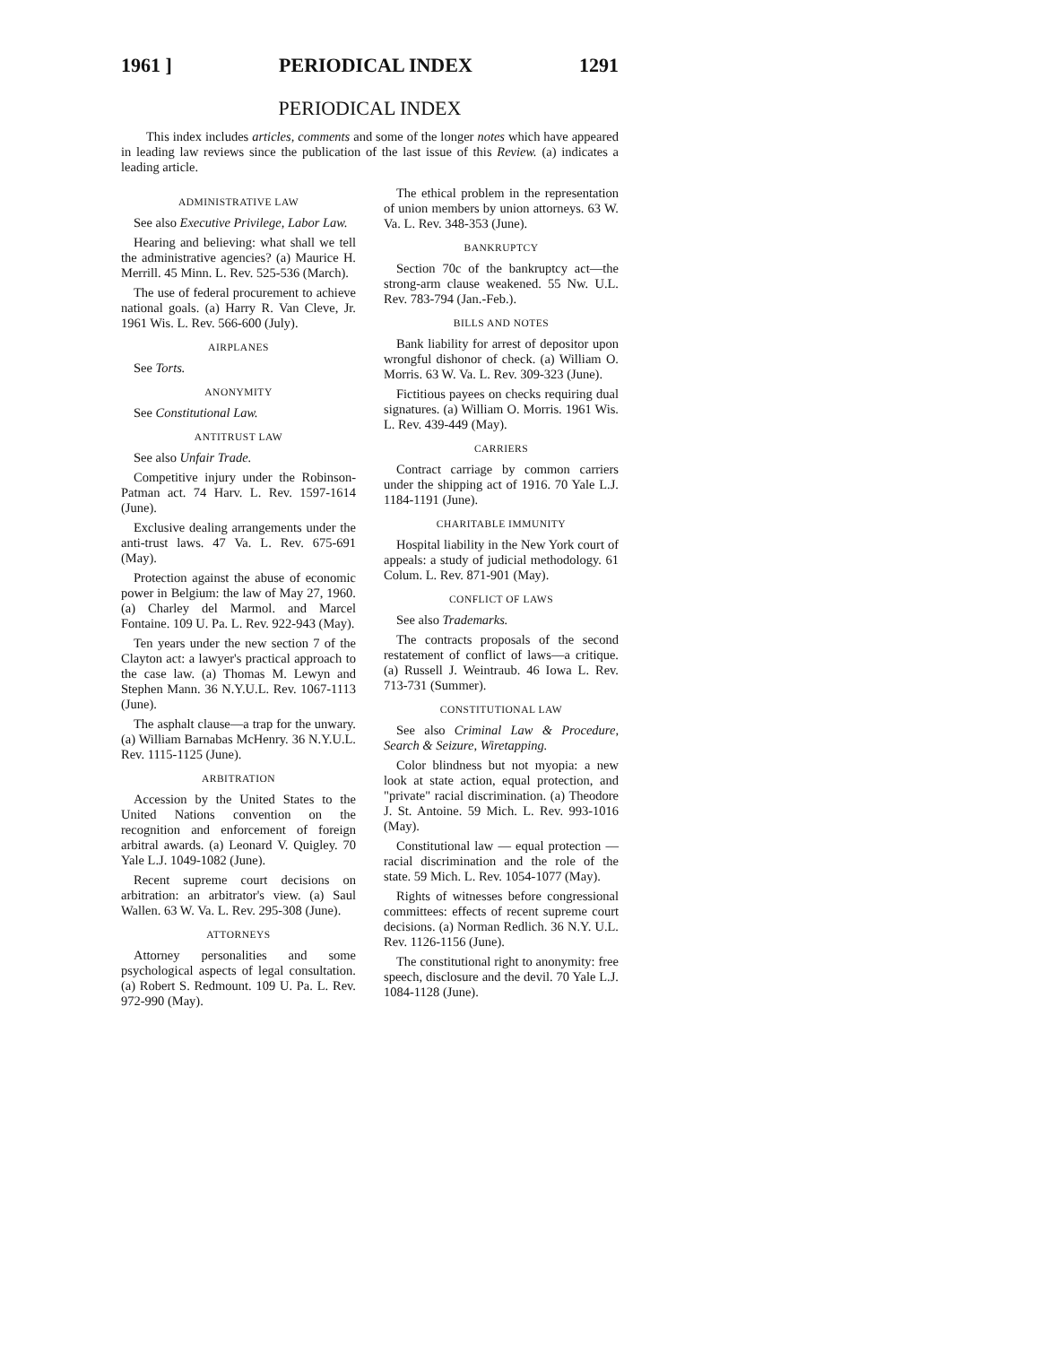1961 ] PERIODICAL INDEX 1291
PERIODICAL INDEX
This index includes articles, comments and some of the longer notes which have appeared in leading law reviews since the publication of the last issue of this Review. (a) indicates a leading article.
ADMINISTRATIVE LAW
See also Executive Privilege, Labor Law.
Hearing and believing: what shall we tell the administrative agencies? (a) Maurice H. Merrill. 45 Minn. L. Rev. 525-536 (March).
The use of federal procurement to achieve national goals. (a) Harry R. Van Cleve, Jr. 1961 Wis. L. Rev. 566-600 (July).
AIRPLANES
See Torts.
ANONYMITY
See Constitutional Law.
ANTITRUST LAW
See also Unfair Trade.
Competitive injury under the Robinson-Patman act. 74 Harv. L. Rev. 1597-1614 (June).
Exclusive dealing arrangements under the anti-trust laws. 47 Va. L. Rev. 675-691 (May).
Protection against the abuse of economic power in Belgium: the law of May 27, 1960. (a) Charley del Marmol. and Marcel Fontaine. 109 U. Pa. L. Rev. 922-943 (May).
Ten years under the new section 7 of the Clayton act: a lawyer's practical approach to the case law. (a) Thomas M. Lewyn and Stephen Mann. 36 N.Y.U.L. Rev. 1067-1113 (June).
The asphalt clause—a trap for the unwary. (a) William Barnabas McHenry. 36 N.Y.U.L. Rev. 1115-1125 (June).
ARBITRATION
Accession by the United States to the United Nations convention on the recognition and enforcement of foreign arbitral awards. (a) Leonard V. Quigley. 70 Yale L.J. 1049-1082 (June).
Recent supreme court decisions on arbitration: an arbitrator's view. (a) Saul Wallen. 63 W. Va. L. Rev. 295-308 (June).
ATTORNEYS
Attorney personalities and some psychological aspects of legal consultation. (a) Robert S. Redmount. 109 U. Pa. L. Rev. 972-990 (May).
The ethical problem in the representation of union members by union attorneys. 63 W. Va. L. Rev. 348-353 (June).
BANKRUPTCY
Section 70c of the bankruptcy act—the strong-arm clause weakened. 55 Nw. U.L. Rev. 783-794 (Jan.-Feb.).
BILLS AND NOTES
Bank liability for arrest of depositor upon wrongful dishonor of check. (a) William O. Morris. 63 W. Va. L. Rev. 309-323 (June).
Fictitious payees on checks requiring dual signatures. (a) William O. Morris. 1961 Wis. L. Rev. 439-449 (May).
CARRIERS
Contract carriage by common carriers under the shipping act of 1916. 70 Yale L.J. 1184-1191 (June).
CHARITABLE IMMUNITY
Hospital liability in the New York court of appeals: a study of judicial methodology. 61 Colum. L. Rev. 871-901 (May).
CONFLICT OF LAWS
See also Trademarks.
The contracts proposals of the second restatement of conflict of laws—a critique. (a) Russell J. Weintraub. 46 Iowa L. Rev. 713-731 (Summer).
CONSTITUTIONAL LAW
See also Criminal Law & Procedure, Search & Seizure, Wiretapping.
Color blindness but not myopia: a new look at state action, equal protection, and "private" racial discrimination. (a) Theodore J. St. Antoine. 59 Mich. L. Rev. 993-1016 (May).
Constitutional law — equal protection — racial discrimination and the role of the state. 59 Mich. L. Rev. 1054-1077 (May).
Rights of witnesses before congressional committees: effects of recent supreme court decisions. (a) Norman Redlich. 36 N.Y. U.L. Rev. 1126-1156 (June).
The constitutional right to anonymity: free speech, disclosure and the devil. 70 Yale L.J. 1084-1128 (June).